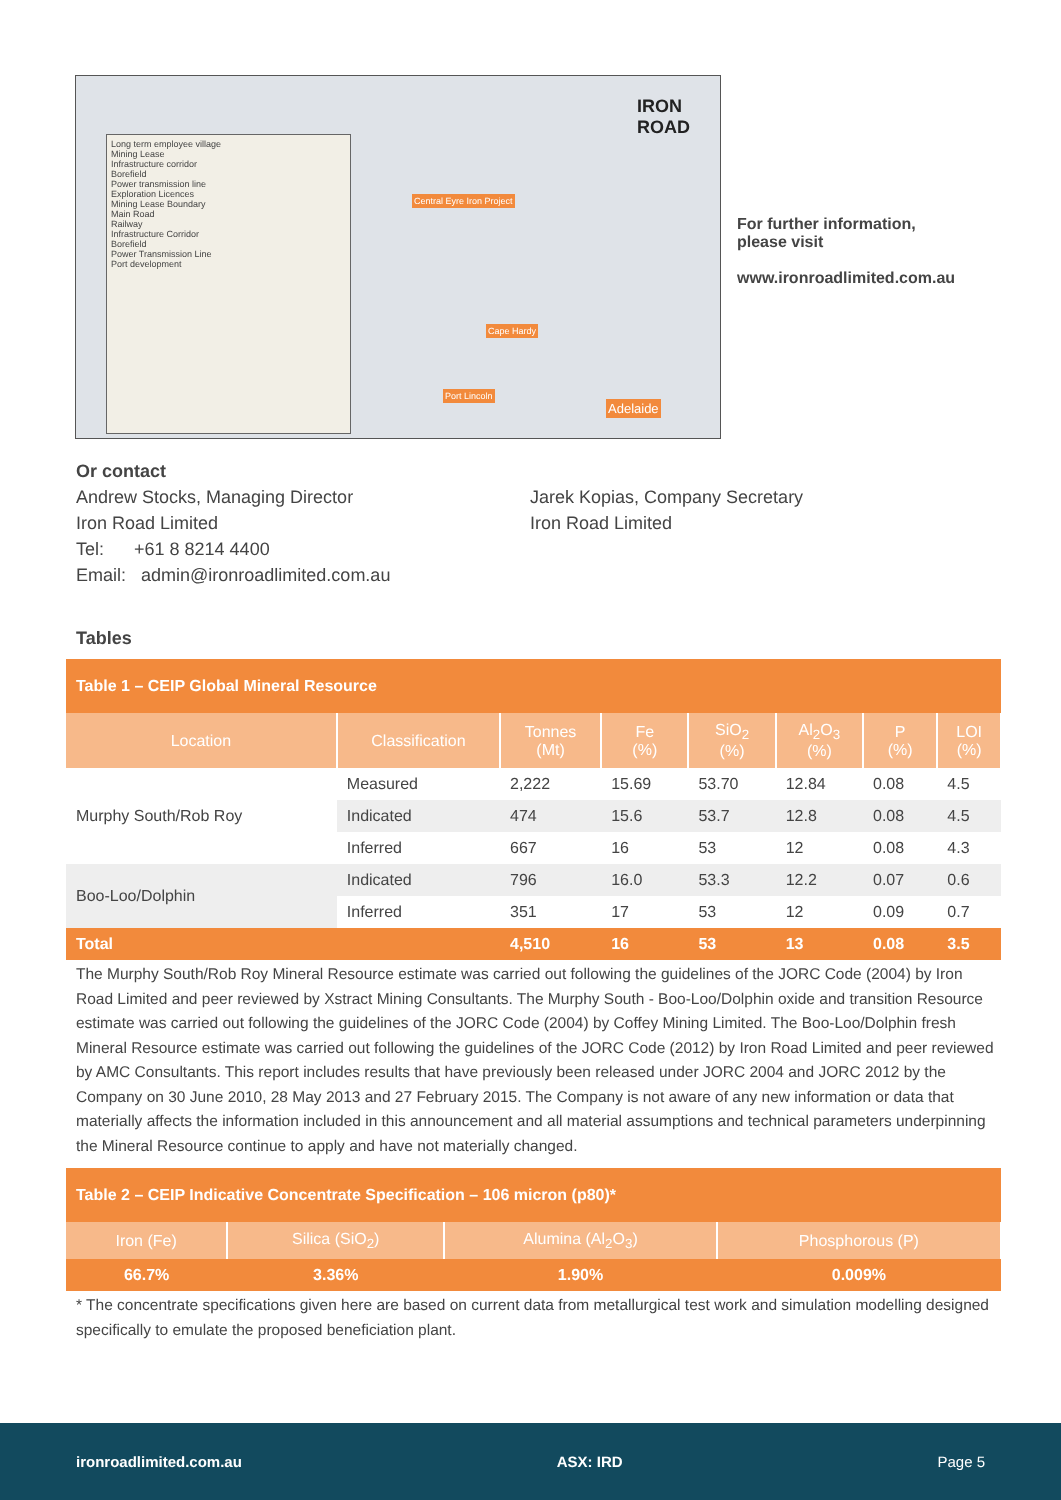Long term employee village
Mining Lease
Infrastructure corridor
Borefield
Power transmission line
Exploration Licences
Mining Lease Boundary
Main Road
Railway
Infrastructure Corridor
Borefield
Power Transmission Line
Port development
IRON
ROAD
Central Eyre Iron Project
Cape Hardy
Port Lincoln
Adelaide
For further information,
please visit
www.ironroadlimited.com.au
Or contact
Andrew Stocks, Managing Director
Iron Road Limited
Tel: +61 8 8214 4400
Email: admin@ironroadlimited.com.au
Jarek Kopias, Company Secretary
Iron Road Limited
Tables
| Table 1 – CEIP Global Mineral Resource | | | | | | | |
| --- | --- | --- | --- | --- | --- | --- | --- |
| Location | Classification | Tonnes (Mt) | Fe (%) | SiO<sub>2</sub> (%) | Al<sub>2</sub>O<sub>3</sub> (%) | P (%) | LOI (%) |
| Murphy South/Rob Roy | Measured | 2,222 | 15.69 | 53.70 | 12.84 | 0.08 | 4.5 |
| | Indicated | 474 | 15.6 | 53.7 | 12.8 | 0.08 | 4.5 |
| | Inferred | 667 | 16 | 53 | 12 | 0.08 | 4.3 |
| Boo-Loo/Dolphin | Indicated | 796 | 16.0 | 53.3 | 12.2 | 0.07 | 0.6 |
| | Inferred | 351 | 17 | 53 | 12 | 0.09 | 0.7 |
| Total | | 4,510 | 16 | 53 | 13 | 0.08 | 3.5 |
The Murphy South/Rob Roy Mineral Resource estimate was carried out following the guidelines of the JORC Code (2004) by Iron Road Limited and peer reviewed by Xstract Mining Consultants. The Murphy South - Boo-Loo/Dolphin oxide and transition Resource estimate was carried out following the guidelines of the JORC Code (2004) by Coffey Mining Limited. The Boo-Loo/Dolphin fresh Mineral Resource estimate was carried out following the guidelines of the JORC Code (2012) by Iron Road Limited and peer reviewed by AMC Consultants. This report includes results that have previously been released under JORC 2004 and JORC 2012 by the Company on 30 June 2010, 28 May 2013 and 27 February 2015. The Company is not aware of any new information or data that materially affects the information included in this announcement and all material assumptions and technical parameters underpinning the Mineral Resource continue to apply and have not materially changed.
| Table 2 – CEIP Indicative Concentrate Specification – 106 micron (p80)* | | | |
| --- | --- | --- | --- |
| Iron (Fe) | Silica (SiO<sub>2</sub>) | Alumina (Al<sub>2</sub>O<sub>3</sub>) | Phosphorous (P) |
| 66.7% | 3.36% | 1.90% | 0.009% |
* The concentrate specifications given here are based on current data from metallurgical test work and simulation modelling designed specifically to emulate the proposed beneficiation plant.
ironroadlimited.com.au ASX: IRD Page 5